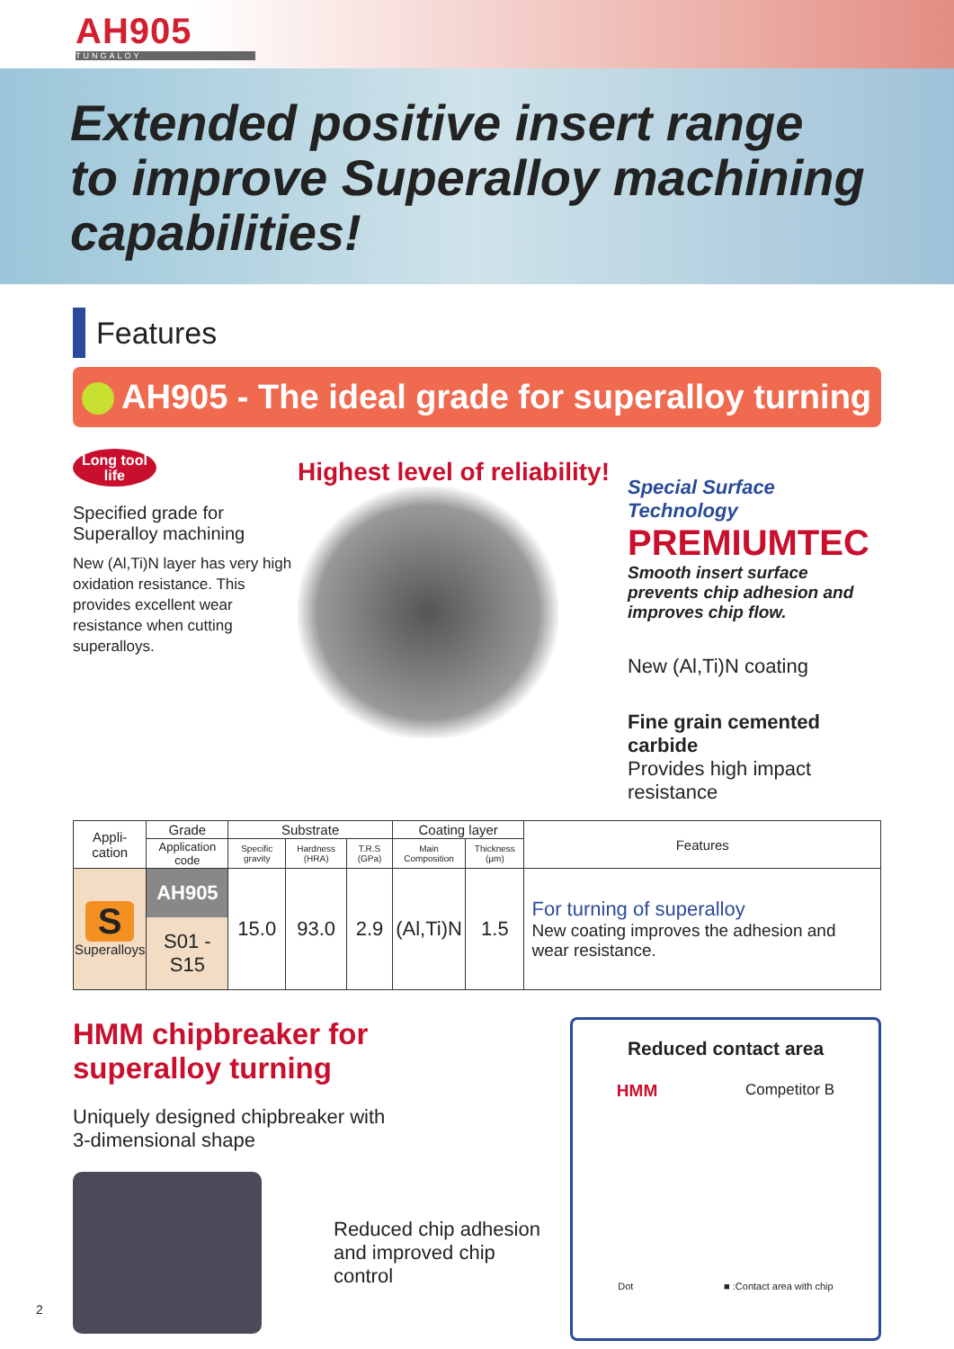AH905
TUNGALOY
Extended positive insert range
to improve Superalloy machining
capabilities!
Features
AH905 - The ideal grade for superalloy turning
Long tool
life
Specified grade for
Superalloy machining
New (Al,Ti)N layer has very high oxidation resistance. This provides excellent wear resistance when cutting superalloys.
Highest level of reliability!
Special Surface Technology
PREMIUMTEC
Smooth insert surface prevents chip adhesion and improves chip flow.
New (Al,Ti)N coating
Fine grain cemented carbide
Provides high impact resistance
| Appli- cation | Grade | Substrate | | | Coating layer | | Features |
| --- | --- | --- | --- | --- | --- | --- | --- |
| | Application code | Specific gravity | Hardness (HRA) | T.R.S (GPa) | Main Composition | Thickness (µm) | |
| S Superalloys | AH905 S01 - S15 | 15.0 | 93.0 | 2.9 | (Al,Ti)N | 1.5 | For turning of superalloy New coating improves the adhesion and wear resistance. |
HMM chipbreaker for
superalloy turning
Uniquely designed chipbreaker with
3-dimensional shape
Reduced chip adhesion
and improved chip
control
Reduced contact area
HMM Competitor B
Dot ■ :Contact area with chip
2